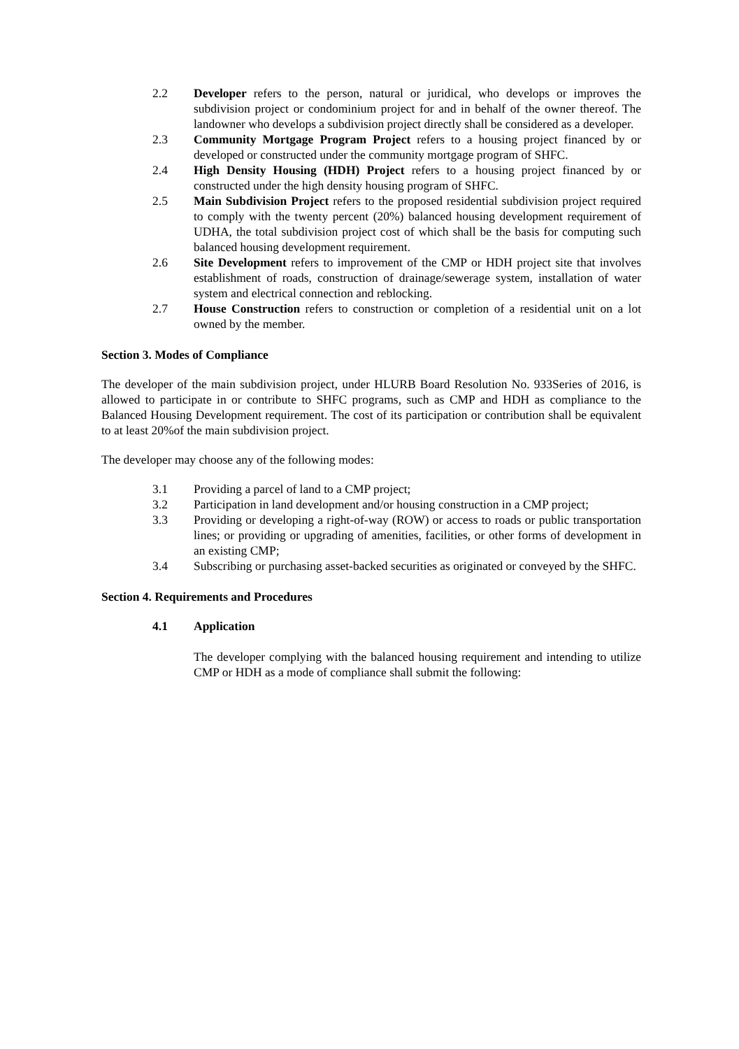2.2 Developer refers to the person, natural or juridical, who develops or improves the subdivision project or condominium project for and in behalf of the owner thereof. The landowner who develops a subdivision project directly shall be considered as a developer.
2.3 Community Mortgage Program Project refers to a housing project financed by or developed or constructed under the community mortgage program of SHFC.
2.4 High Density Housing (HDH) Project refers to a housing project financed by or constructed under the high density housing program of SHFC.
2.5 Main Subdivision Project refers to the proposed residential subdivision project required to comply with the twenty percent (20%) balanced housing development requirement of UDHA, the total subdivision project cost of which shall be the basis for computing such balanced housing development requirement.
2.6 Site Development refers to improvement of the CMP or HDH project site that involves establishment of roads, construction of drainage/sewerage system, installation of water system and electrical connection and reblocking.
2.7 House Construction refers to construction or completion of a residential unit on a lot owned by the member.
Section 3. Modes of Compliance
The developer of the main subdivision project, under HLURB Board Resolution No. 933Series of 2016, is allowed to participate in or contribute to SHFC programs, such as CMP and HDH as compliance to the Balanced Housing Development requirement. The cost of its participation or contribution shall be equivalent to at least 20%of the main subdivision project.
The developer may choose any of the following modes:
3.1 Providing a parcel of land to a CMP project;
3.2 Participation in land development and/or housing construction in a CMP project;
3.3 Providing or developing a right-of-way (ROW) or access to roads or public transportation lines; or providing or upgrading of amenities, facilities, or other forms of development in an existing CMP;
3.4 Subscribing or purchasing asset-backed securities as originated or conveyed by the SHFC.
Section 4. Requirements and Procedures
4.1 Application
The developer complying with the balanced housing requirement and intending to utilize CMP or HDH as a mode of compliance shall submit the following: